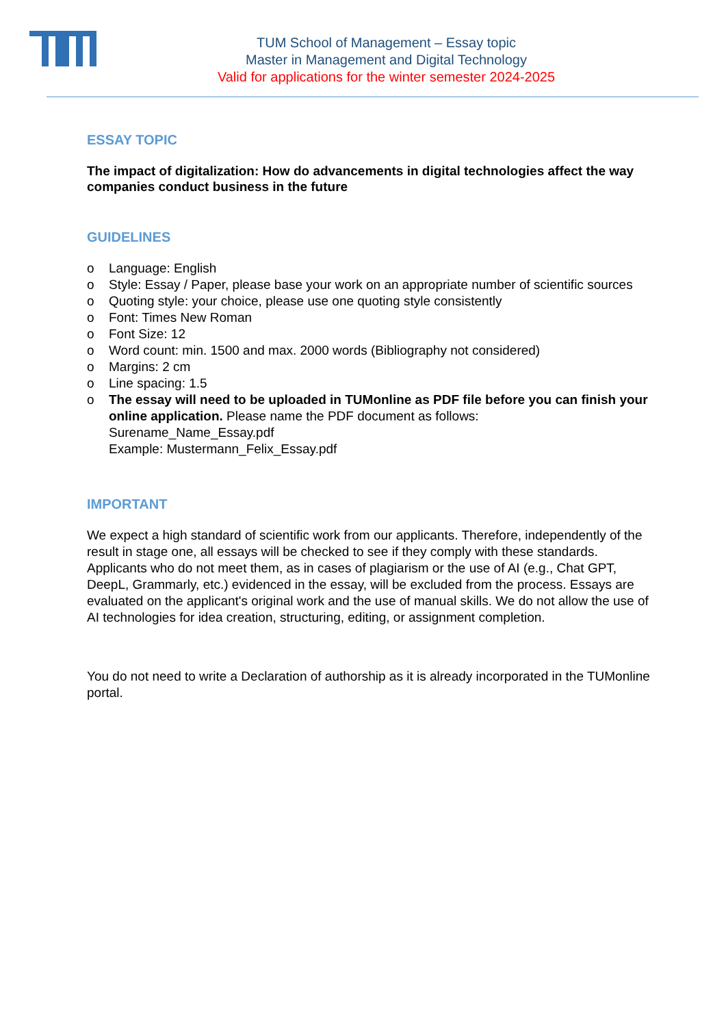TUM School of Management – Essay topic
Master in Management and Digital Technology
Valid for applications for the winter semester 2024-2025
ESSAY TOPIC
The impact of digitalization: How do advancements in digital technologies affect the way companies conduct business in the future
GUIDELINES
o Language: English
o Style: Essay / Paper, please base your work on an appropriate number of scientific sources
o Quoting style: your choice, please use one quoting style consistently
o Font: Times New Roman
o Font Size: 12
o Word count: min. 1500 and max. 2000 words (Bibliography not considered)
o Margins: 2 cm
o Line spacing: 1.5
o The essay will need to be uploaded in TUMonline as PDF file before you can finish your online application. Please name the PDF document as follows:
Surename_Name_Essay.pdf
Example: Mustermann_Felix_Essay.pdf
IMPORTANT
We expect a high standard of scientific work from our applicants. Therefore, independently of the result in stage one, all essays will be checked to see if they comply with these standards. Applicants who do not meet them, as in cases of plagiarism or the use of AI (e.g., Chat GPT, DeepL, Grammarly, etc.) evidenced in the essay, will be excluded from the process. Essays are evaluated on the applicant's original work and the use of manual skills. We do not allow the use of AI technologies for idea creation, structuring, editing, or assignment completion.
You do not need to write a Declaration of authorship as it is already incorporated in the TUMonline portal.